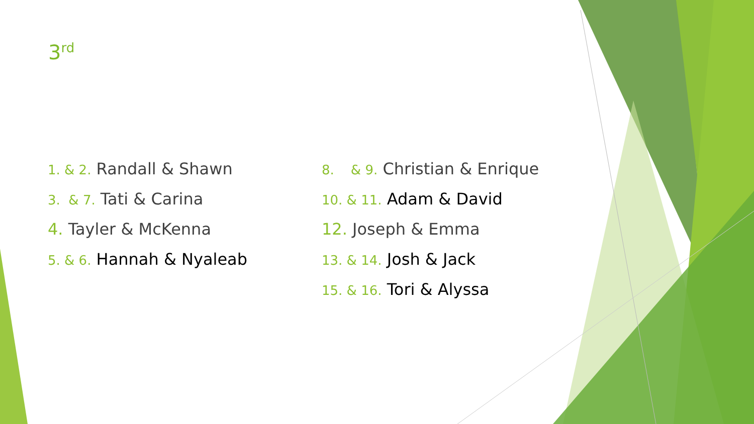3<sup>rd</sup>
1. & 2. Randall & Shawn
3. & 7. Tati & Carina
4. Tayler & McKenna
5. & 6. Hannah & Nyaleab
8. & 9. Christian & Enrique
10. & 11. Adam & David
12. Joseph & Emma
13. & 14. Josh & Jack
15. & 16. Tori & Alyssa